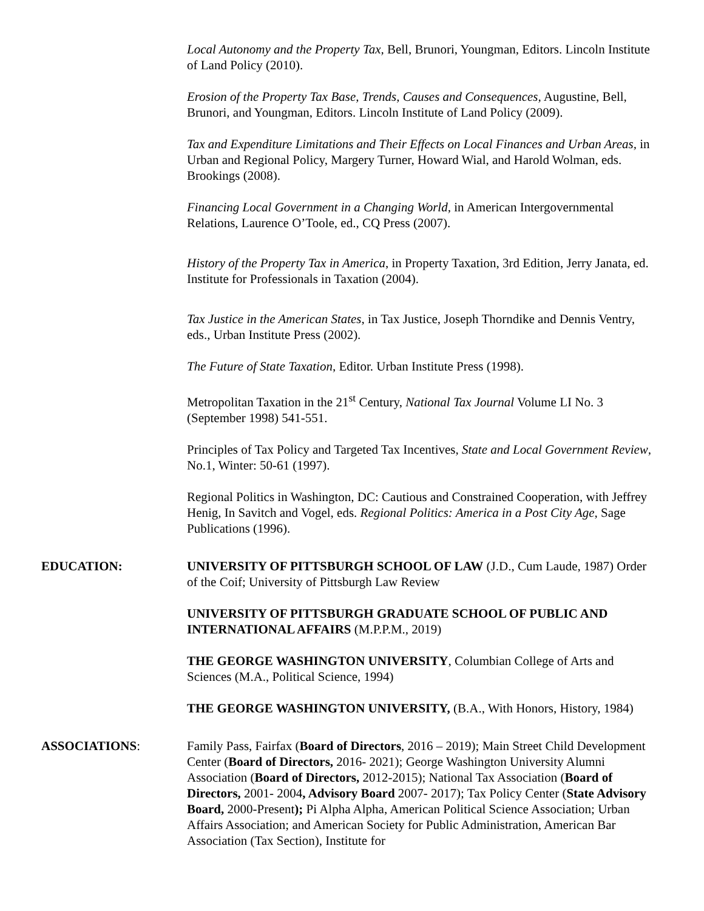Local Autonomy and the Property Tax, Bell, Brunori, Youngman, Editors. Lincoln Institute of Land Policy (2010).
Erosion of the Property Tax Base, Trends, Causes and Consequences, Augustine, Bell, Brunori, and Youngman, Editors. Lincoln Institute of Land Policy (2009).
Tax and Expenditure Limitations and Their Effects on Local Finances and Urban Areas, in Urban and Regional Policy, Margery Turner, Howard Wial, and Harold Wolman, eds. Brookings (2008).
Financing Local Government in a Changing World, in American Intergovernmental Relations, Laurence O’Toole, ed., CQ Press (2007).
History of the Property Tax in America, in Property Taxation, 3rd Edition, Jerry Janata, ed. Institute for Professionals in Taxation (2004).
Tax Justice in the American States, in Tax Justice, Joseph Thorndike and Dennis Ventry, eds., Urban Institute Press (2002).
The Future of State Taxation, Editor. Urban Institute Press (1998).
Metropolitan Taxation in the 21<sup>st</sup> Century, National Tax Journal Volume LI No. 3 (September 1998) 541-551.
Principles of Tax Policy and Targeted Tax Incentives, State and Local Government Review, No.1, Winter: 50-61 (1997).
Regional Politics in Washington, DC: Cautious and Constrained Cooperation, with Jeffrey Henig, In Savitch and Vogel, eds. Regional Politics: America in a Post City Age, Sage Publications (1996).
EDUCATION: UNIVERSITY OF PITTSBURGH SCHOOL OF LAW (J.D., Cum Laude, 1987) Order of the Coif; University of Pittsburgh Law Review
UNIVERSITY OF PITTSBURGH GRADUATE SCHOOL OF PUBLIC AND INTERNATIONAL AFFAIRS (M.P.P.M., 2019)
THE GEORGE WASHINGTON UNIVERSITY, Columbian College of Arts and Sciences (M.A., Political Science, 1994)
THE GEORGE WASHINGTON UNIVERSITY, (B.A., With Honors, History, 1984)
ASSOCIATIONS: Family Pass, Fairfax (Board of Directors, 2016 – 2019); Main Street Child Development Center (Board of Directors, 2016- 2021); George Washington University Alumni Association (Board of Directors, 2012-2015); National Tax Association (Board of Directors, 2001- 2004, Advisory Board 2007- 2017); Tax Policy Center (State Advisory Board, 2000-Present); Pi Alpha Alpha, American Political Science Association; Urban Affairs Association; and American Society for Public Administration, American Bar Association (Tax Section), Institute for